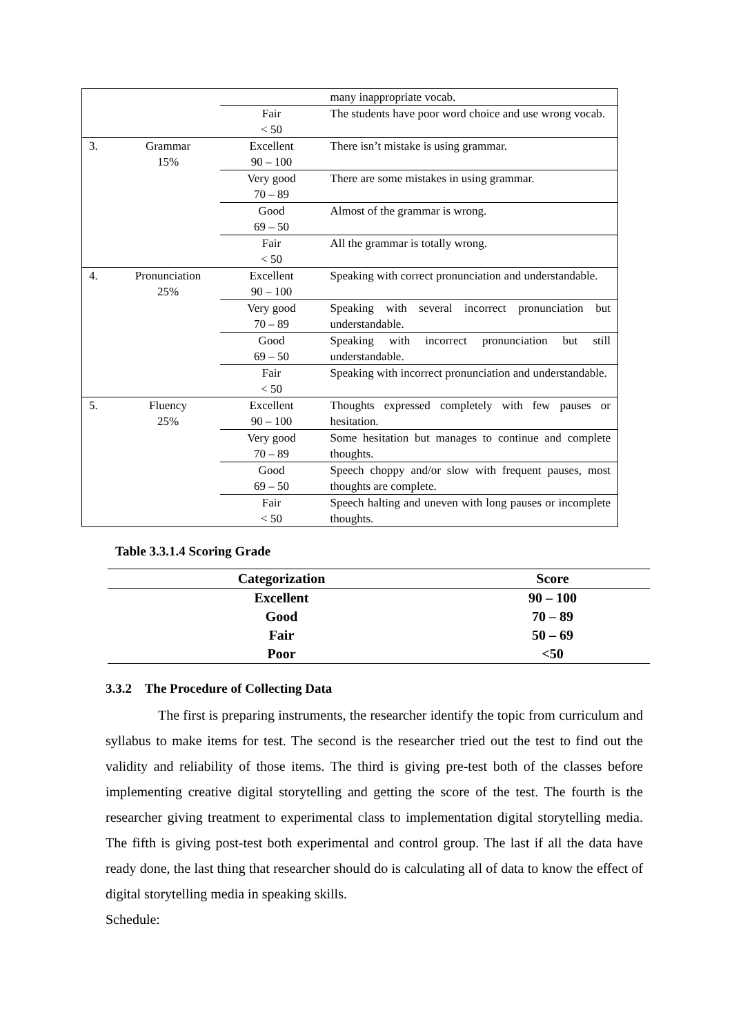| | | | many inappropriate vocab. |
| | | Fair < 50 | The students have poor word choice and use wrong vocab. |
| 3. | Grammar 15% | Excellent 90 – 100 | There isn’t mistake is using grammar. |
| | | Very good 70 – 89 | There are some mistakes in using grammar. |
| | | Good 69 – 50 | Almost of the grammar is wrong. |
| | | Fair < 50 | All the grammar is totally wrong. |
| 4. | Pronunciation 25% | Excellent 90 – 100 | Speaking with correct pronunciation and understandable. |
| | | Very good 70 – 89 | Speaking with several incorrect pronunciation but understandable. |
| | | Good 69 – 50 | Speaking with incorrect pronunciation but still understandable. |
| | | Fair < 50 | Speaking with incorrect pronunciation and understandable. |
| 5. | Fluency 25% | Excellent 90 – 100 | Thoughts expressed completely with few pauses or hesitation. |
| | | Very good 70 – 89 | Some hesitation but manages to continue and complete thoughts. |
| | | Good 69 – 50 | Speech choppy and/or slow with frequent pauses, most thoughts are complete. |
| | | Fair < 50 | Speech halting and uneven with long pauses or incomplete thoughts. |
Table 3.3.1.4 Scoring Grade
| Categorization | Score |
| --- | --- |
| Excellent | 90 – 100 |
| Good | 70 – 89 |
| Fair | 50 – 69 |
| Poor | <50 |
3.3.2 The Procedure of Collecting Data
The first is preparing instruments, the researcher identify the topic from curriculum and syllabus to make items for test. The second is the researcher tried out the test to find out the validity and reliability of those items. The third is giving pre-test both of the classes before implementing creative digital storytelling and getting the score of the test. The fourth is the researcher giving treatment to experimental class to implementation digital storytelling media. The fifth is giving post-test both experimental and control group. The last if all the data have ready done, the last thing that researcher should do is calculating all of data to know the effect of digital storytelling media in speaking skills.
Schedule: